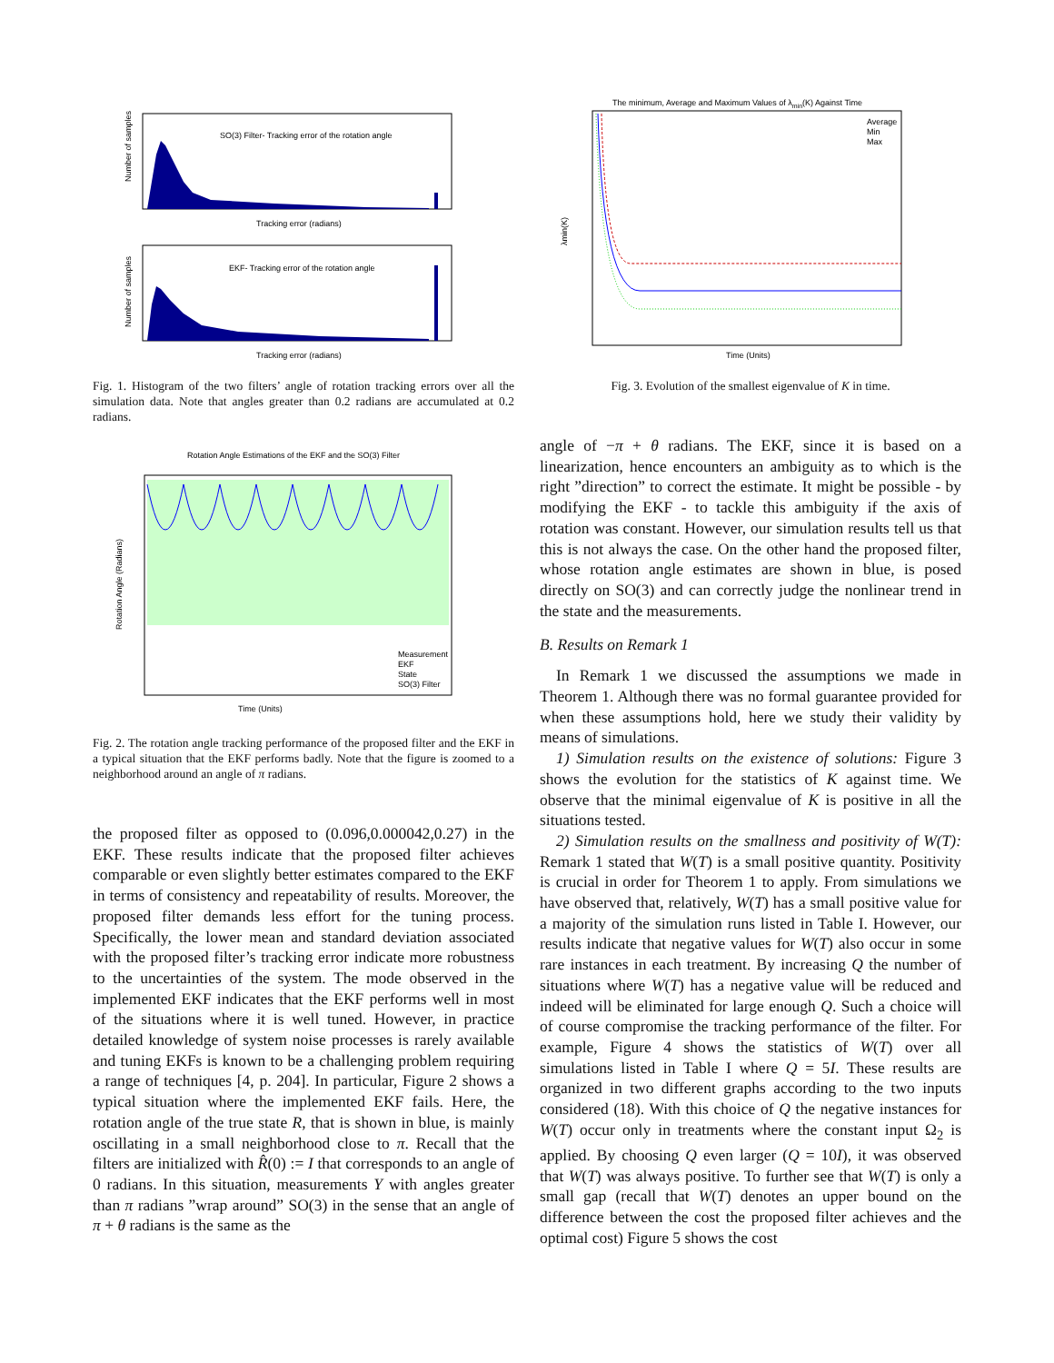SO(3) Filter- Tracking error of the rotation angle
Tracking error (radians)
Number of samples
EKF- Tracking error of the rotation angle
Tracking error (radians)
Number of samples
Fig. 1. Histogram of the two filters’ angle of rotation tracking errors over all the simulation data. Note that angles greater than 0.2 radians are accumulated at 0.2 radians.
Rotation Angle Estimations of the EKF and the SO(3) Filter
Time (Units)
Rotation Angle (Radians)
Measurement
EKF
State
SO(3) Filter
Fig. 2. The rotation angle tracking performance of the proposed filter and the EKF in a typical situation that the EKF performs badly. Note that the figure is zoomed to a neighborhood around an angle of π radians.
the proposed filter as opposed to (0.096,0.000042,0.27) in the EKF. These results indicate that the proposed filter achieves comparable or even slightly better estimates compared to the EKF in terms of consistency and repeatability of results. Moreover, the proposed filter demands less effort for the tuning process. Specifically, the lower mean and standard deviation associated with the proposed filter’s tracking error indicate more robustness to the uncertainties of the system. The mode observed in the implemented EKF indicates that the EKF performs well in most of the situations where it is well tuned. However, in practice detailed knowledge of system noise processes is rarely available and tuning EKFs is known to be a challenging problem requiring a range of techniques [4, p. 204]. In particular, Figure 2 shows a typical situation where the implemented EKF fails. Here, the rotation angle of the true state R, that is shown in blue, is mainly oscillating in a small neighborhood close to π. Recall that the filters are initialized with R̂(0) := I that corresponds to an angle of 0 radians. In this situation, measurements Y with angles greater than π radians ”wrap around” SO(3) in the sense that an angle of π + θ radians is the same as the
The minimum, Average and Maximum Values of λmin(K) Against Time
Average
Min
Max
Time (Units)
λmin(K)
Fig. 3. Evolution of the smallest eigenvalue of K in time.
angle of −π + θ radians. The EKF, since it is based on a linearization, hence encounters an ambiguity as to which is the right ”direction” to correct the estimate. It might be possible - by modifying the EKF - to tackle this ambiguity if the axis of rotation was constant. However, our simulation results tell us that this is not always the case. On the other hand the proposed filter, whose rotation angle estimates are shown in blue, is posed directly on SO(3) and can correctly judge the nonlinear trend in the state and the measurements.
B. Results on Remark 1
In Remark 1 we discussed the assumptions we made in Theorem 1. Although there was no formal guarantee provided for when these assumptions hold, here we study their validity by means of simulations.
1) Simulation results on the existence of solutions: Figure 3 shows the evolution for the statistics of K against time. We observe that the minimal eigenvalue of K is positive in all the situations tested.
2) Simulation results on the smallness and positivity of W(T): Remark 1 stated that W(T) is a small positive quantity. Positivity is crucial in order for Theorem 1 to apply. From simulations we have observed that, relatively, W(T) has a small positive value for a majority of the simulation runs listed in Table I. However, our results indicate that negative values for W(T) also occur in some rare instances in each treatment. By increasing Q the number of situations where W(T) has a negative value will be reduced and indeed will be eliminated for large enough Q. Such a choice will of course compromise the tracking performance of the filter. For example, Figure 4 shows the statistics of W(T) over all simulations listed in Table I where Q = 5I. These results are organized in two different graphs according to the two inputs considered (18). With this choice of Q the negative instances for W(T) occur only in treatments where the constant input Ω<sub>2</sub> is applied. By choosing Q even larger (Q = 10I), it was observed that W(T) was always positive. To further see that W(T) is only a small gap (recall that W(T) denotes an upper bound on the difference between the cost the proposed filter achieves and the optimal cost) Figure 5 shows the cost